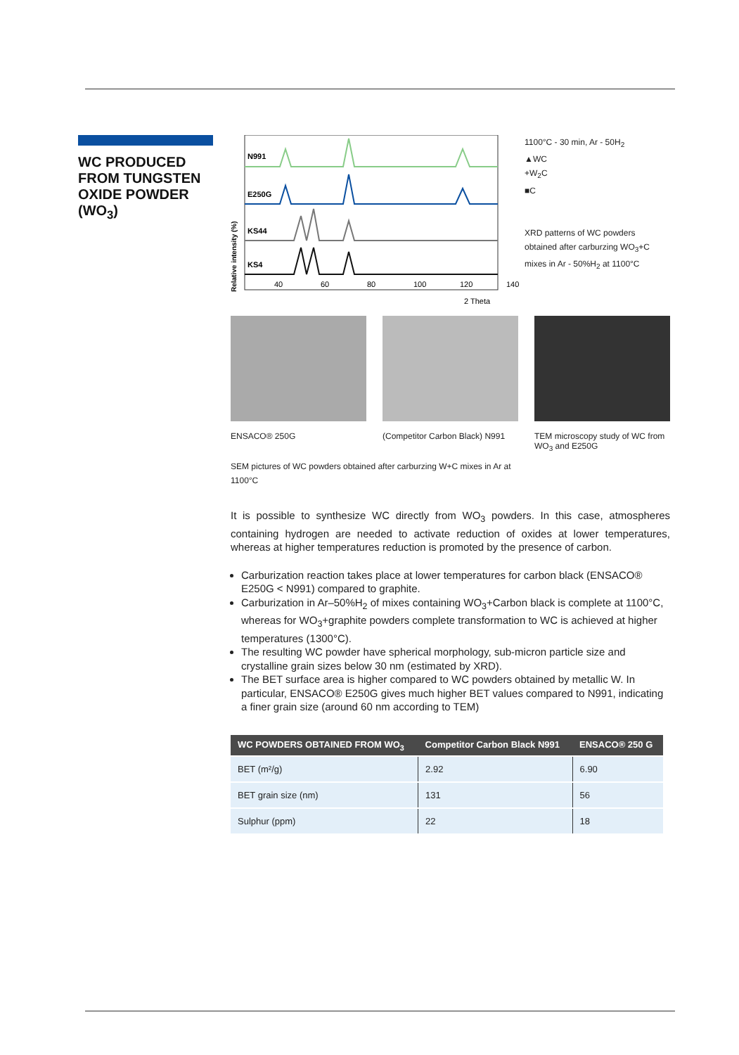WC PRODUCED FROM TUNGSTEN OXIDE POWDER (WO<sub>3</sub>)
Relative intensity (%)
N991
E250G
KS44
KS4
40
60
80
100
120
140
2 Theta
1100°C - 30 min, Ar - 50H<sub>2</sub>
▲WC
+W<sub>2</sub>C
■C
XRD patterns of WC powders obtained after carburzing WO<sub>3</sub>+C mixes in Ar - 50%H<sub>2</sub> at 1100°C
ENSACO® 250G
(Competitor Carbon Black) N991
TEM microscopy study of WC from WO<sub>3</sub> and E250G
SEM pictures of WC powders obtained after carburzing W+C mixes in Ar at 1100°C
It is possible to synthesize WC directly from WO<sub>3</sub> powders. In this case, atmospheres containing hydrogen are needed to activate reduction of oxides at lower temperatures, whereas at higher temperatures reduction is promoted by the presence of carbon.
Carburization reaction takes place at lower temperatures for carbon black (ENSACO® E250G < N991) compared to graphite.
Carburization in Ar–50%H<sub>2</sub> of mixes containing WO<sub>3</sub>+Carbon black is complete at 1100°C, whereas for WO<sub>3</sub>+graphite powders complete transformation to WC is achieved at higher temperatures (1300°C).
The resulting WC powder have spherical morphology, sub-micron particle size and crystalline grain sizes below 30 nm (estimated by XRD).
The BET surface area is higher compared to WC powders obtained by metallic W. In particular, ENSACO® E250G gives much higher BET values compared to N991, indicating a finer grain size (around 60 nm according to TEM)
| WC POWDERS OBTAINED FROM WO<sub>3</sub> | Competitor Carbon Black N991 | ENSACO® 250 G |
| --- | --- | --- |
| BET (m²/g) | 2.92 | 6.90 |
| BET grain size (nm) | 131 | 56 |
| Sulphur (ppm) | 22 | 18 |